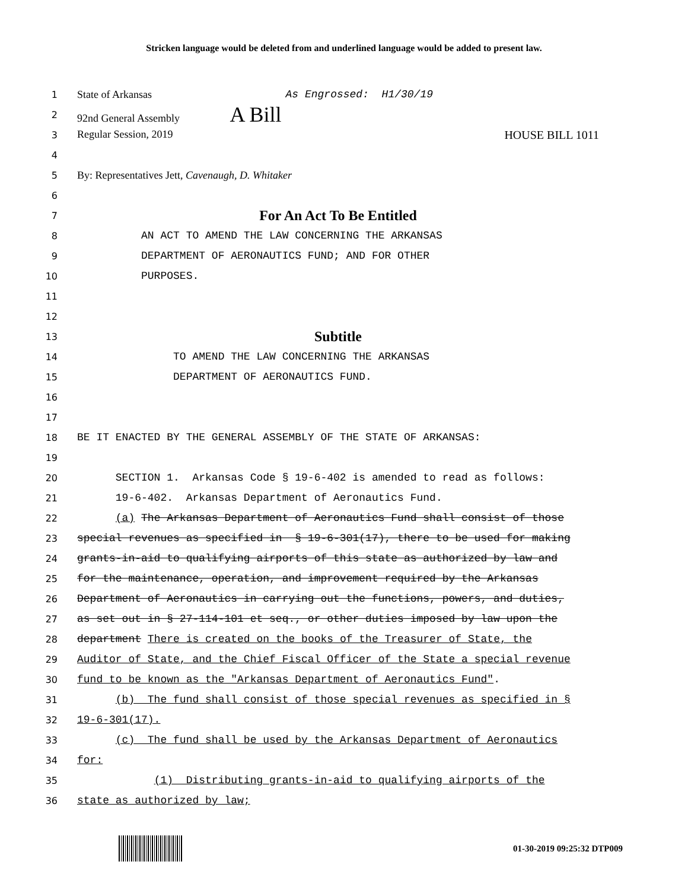Stricken language would be deleted from and underlined language would be added to present law.
1
State of Arkansas As Engrossed: H1/30/19
2
92nd General Assembly A Bill
3
Regular Session, 2019 HOUSE BILL 1011
4
5
By: Representatives Jett, Cavenaugh, D. Whitaker
6
7
For An Act To Be Entitled
8
AN ACT TO AMEND THE LAW CONCERNING THE ARKANSAS
9
DEPARTMENT OF AERONAUTICS FUND; AND FOR OTHER
10
PURPOSES.
11
12
13
Subtitle
14
TO AMEND THE LAW CONCERNING THE ARKANSAS
15
DEPARTMENT OF AERONAUTICS FUND.
16
17
18
BE IT ENACTED BY THE GENERAL ASSEMBLY OF THE STATE OF ARKANSAS:
19
20
SECTION 1. Arkansas Code § 19-6-402 is amended to read as follows:
21
19-6-402. Arkansas Department of Aeronautics Fund.
22
(a) The Arkansas Department of Aeronautics Fund shall consist of those
23
special revenues as specified in § 19-6-301(17), there to be used for making
24
grants-in-aid to qualifying airports of this state as authorized by law and
25
for the maintenance, operation, and improvement required by the Arkansas
26
Department of Aeronautics in carrying out the functions, powers, and duties,
27
as set out in § 27-114-101 et seq., or other duties imposed by law upon the
28
department There is created on the books of the Treasurer of State, the
29
Auditor of State, and the Chief Fiscal Officer of the State a special revenue
30
fund to be known as the "Arkansas Department of Aeronautics Fund".
31
(b) The fund shall consist of those special revenues as specified in §
32
19-6-301(17).
33
(c) The fund shall be used by the Arkansas Department of Aeronautics
34
for:
35
(1) Distributing grants-in-aid to qualifying airports of the
36
state as authorized by law;
01-30-2019 09:25:32 DTP009